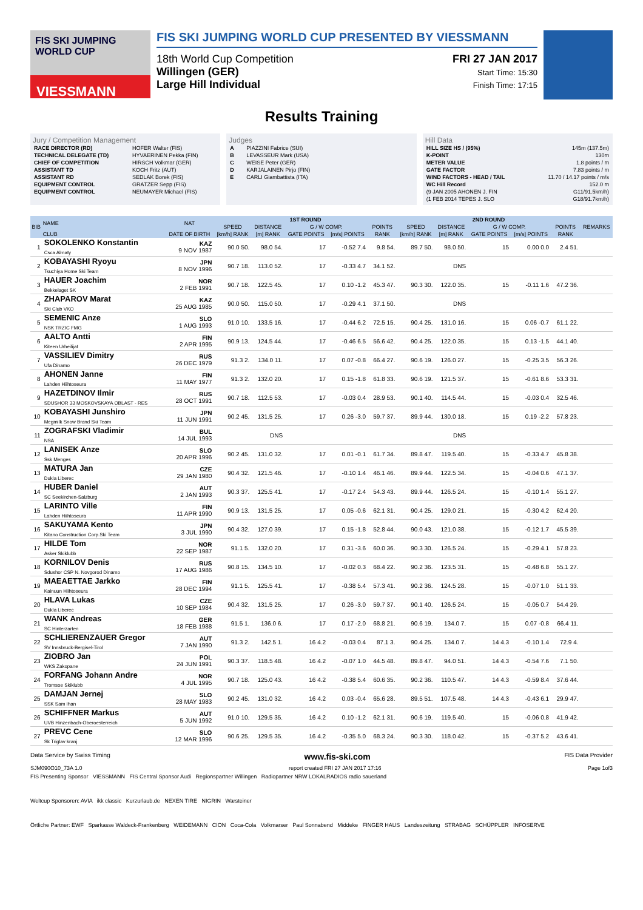FIS SKI JUMPING WORLD CUP
VIESSMANN
FIS SKI JUMPING WORLD CUP PRESENTED BY VIESSMANN
18th World Cup Competition
Willingen (GER)
Large Hill Individual
FRI 27 JAN 2017
Start Time: 15:30
Finish Time: 17:15
Results Training
Jury / Competition Management
| RACE DIRECTOR (RD) | HOFER Walter (FIS) |
| TECHNICAL DELEGATE (TD) | HYVAERINEN Pekka (FIN) |
| CHIEF OF COMPETITION | HIRSCH Volkmar (GER) |
| ASSISTANT TD | KOCH Fritz (AUT) |
| ASSISTANT RD | SEDLAK Borek (FIS) |
| EQUIPMENT CONTROL | GRATZER Sepp (FIS) |
| EQUIPMENT CONTROL | NEUMAYER Michael (FIS) |
Judges
| A | PIAZZINI Fabrice (SUI) |
| B | LEVASSEUR Mark (USA) |
| C | WEISE Peter (GER) |
| D | KARJALAINEN Pirjo (FIN) |
| E | CARLI Giambattista (ITA) |
Hill Data
| HILL SIZE HS / (95%) | 145m (137.5m) |
| K-POINT | 130m |
| METER VALUE | 1.8 points / m |
| GATE FACTOR | 7.83 points / m |
| WIND FACTORS - HEAD / TAIL | 11.70 / 14.17 points / m/s |
| WC Hill Record | 152.0 m |
| (9 JAN 2005 AHONEN J. FIN | G11/91.5km/h) |
| (1 FEB 2014 TEPES J. SLO | G18/91.7km/h) |
| BIB | NAME | NAT | 1ST ROUND | | | | | 2ND ROUND | | | | | REMARKS |
| --- | --- | --- | --- | --- | --- | --- | --- | --- | --- | --- | --- | --- | --- |
| | | | SPEED | DISTANCE | G / W COMP. | | POINTS | SPEED | DISTANCE | G / W COMP. | | POINTS | |
| | CLUB | DATE OF BIRTH | [km/h] RANK | [m] RANK | GATE POINTS | [m/s] POINTS | RANK | [km/h] RANK | [m] RANK | GATE POINTS | [m/s] POINTS | RANK | |
| 1 | SOKOLENKO Konstantin Csca Almaty | KAZ 9 NOV 1987 | 90.0 50. | 98.0 54. | 17 | -0.52 7.4 | 9.8 54. | 89.7 50. | 98.0 50. | 15 | 0.00 0.0 | 2.4 51. | |
| 2 | KOBAYASHI Ryoyu Tsuchiya Home Ski Team | JPN 8 NOV 1996 | 90.7 18. | 113.0 52. | 17 | -0.33 4.7 | 34.1 52. | | DNS | | | | |
| 3 | HAUER Joachim Bekkelaget SK | NOR 2 FEB 1991 | 90.7 18. | 122.5 45. | 17 | 0.10 -1.2 | 45.3 47. | 90.3 30. | 122.0 35. | 15 | -0.11 1.6 | 47.2 36. | |
| 4 | ZHAPAROV Marat Ski Club VKO | KAZ 25 AUG 1985 | 90.0 50. | 115.0 50. | 17 | -0.29 4.1 | 37.1 50. | | DNS | | | | |
| 5 | SEMENIC Anze NSK TRZIC FMG | SLO 1 AUG 1993 | 91.0 10. | 133.5 16. | 17 | -0.44 6.2 | 72.5 15. | 90.4 25. | 131.0 16. | 15 | 0.06 -0.7 | 61.1 22. | |
| 6 | AALTO Antti Kiteen Urheilijat | FIN 2 APR 1995 | 90.9 13. | 124.5 44. | 17 | -0.46 6.5 | 56.6 42. | 90.4 25. | 122.0 35. | 15 | 0.13 -1.5 | 44.1 40. | |
| 7 | VASSILIEV Dimitry Ufa Dinamo | RUS 26 DEC 1979 | 91.3 2. | 134.0 11. | 17 | 0.07 -0.8 | 66.4 27. | 90.6 19. | 126.0 27. | 15 | -0.25 3.5 | 56.3 26. | |
| 8 | AHONEN Janne Lahden Hiihtoseura | FIN 11 MAY 1977 | 91.3 2. | 132.0 20. | 17 | 0.15 -1.8 | 61.8 33. | 90.6 19. | 121.5 37. | 15 | -0.61 8.6 | 53.3 31. | |
| 9 | HAZETDINOV Ilmir SDUSHOR 33 MOSKOVSKAYA OBLAST - RES | RUS 28 OCT 1991 | 90.7 18. | 112.5 53. | 17 | -0.03 0.4 | 28.9 53. | 90.1 40. | 114.5 44. | 15 | -0.03 0.4 | 32.5 46. | |
| 10 | KOBAYASHI Junshiro Megmilk Snow Brand Ski Team | JPN 11 JUN 1991 | 90.2 45. | 131.5 25. | 17 | 0.26 -3.0 | 59.7 37. | 89.9 44. | 130.0 18. | 15 | 0.19 -2.2 | 57.8 23. | |
| 11 | ZOGRAFSKI Vladimir NSA | BUL 14 JUL 1993 | | DNS | | | | | DNS | | | | |
| 12 | LANISEK Anze Ssk Menges | SLO 20 APR 1996 | 90.2 45. | 131.0 32. | 17 | 0.01 -0.1 | 61.7 34. | 89.8 47. | 119.5 40. | 15 | -0.33 4.7 | 45.8 38. | |
| 13 | MATURA Jan Dukla Liberec | CZE 29 JAN 1980 | 90.4 32. | 121.5 46. | 17 | -0.10 1.4 | 46.1 46. | 89.9 44. | 122.5 34. | 15 | -0.04 0.6 | 47.1 37. | |
| 14 | HUBER Daniel SC Seekirchen-Salzburg | AUT 2 JAN 1993 | 90.3 37. | 125.5 41. | 17 | -0.17 2.4 | 54.3 43. | 89.9 44. | 126.5 24. | 15 | -0.10 1.4 | 55.1 27. | |
| 15 | LARINTO Ville Lahden Hiihtoseura | FIN 11 APR 1990 | 90.9 13. | 131.5 25. | 17 | 0.05 -0.6 | 62.1 31. | 90.4 25. | 129.0 21. | 15 | -0.30 4.2 | 62.4 20. | |
| 16 | SAKUYAMA Kento Kitano Construction Corp.Ski Team | JPN 3 JUL 1990 | 90.4 32. | 127.0 39. | 17 | 0.15 -1.8 | 52.8 44. | 90.0 43. | 121.0 38. | 15 | -0.12 1.7 | 45.5 39. | |
| 17 | HILDE Tom Asker Skiklubb | NOR 22 SEP 1987 | 91.1 5. | 132.0 20. | 17 | 0.31 -3.6 | 60.0 36. | 90.3 30. | 126.5 24. | 15 | -0.29 4.1 | 57.8 23. | |
| 18 | KORNILOV Denis Sdushor CSP N. Novgorod Dinamo | RUS 17 AUG 1986 | 90.8 15. | 134.5 10. | 17 | -0.02 0.3 | 68.4 22. | 90.2 36. | 123.5 31. | 15 | -0.48 6.8 | 55.1 27. | |
| 19 | MAEAETTAE Jarkko Kainuun Hiihtoseura | FIN 28 DEC 1994 | 91.1 5. | 125.5 41. | 17 | -0.38 5.4 | 57.3 41. | 90.2 36. | 124.5 28. | 15 | -0.07 1.0 | 51.1 33. | |
| 20 | HLAVA Lukas Dukla Liberec | CZE 10 SEP 1984 | 90.4 32. | 131.5 25. | 17 | 0.26 -3.0 | 59.7 37. | 90.1 40. | 126.5 24. | 15 | -0.05 0.7 | 54.4 29. | |
| 21 | WANK Andreas SC Hinterzarten | GER 18 FEB 1988 | 91.5 1. | 136.0 6. | 17 | 0.17 -2.0 | 68.8 21. | 90.6 19. | 134.0 7. | 15 | 0.07 -0.8 | 66.4 11. | |
| 22 | SCHLIERENZAUER Gregor SV Innsbruck-Bergisel-Tirol | AUT 7 JAN 1990 | 91.3 2. | 142.5 1. | 16 4.2 | -0.03 0.4 | 87.1 3. | 90.4 25. | 134.0 7. | 14 4.3 | -0.10 1.4 | 72.9 4. | |
| 23 | ZIOBRO Jan WKS Zakopane | POL 24 JUN 1991 | 90.3 37. | 118.5 48. | 16 4.2 | -0.07 1.0 | 44.5 48. | 89.8 47. | 94.0 51. | 14 4.3 | -0.54 7.6 | 7.1 50. | |
| 24 | FORFANG Johann Andre Tromsoe Skiklubb | NOR 4 JUL 1995 | 90.7 18. | 125.0 43. | 16 4.2 | -0.38 5.4 | 60.6 35. | 90.2 36. | 110.5 47. | 14 4.3 | -0.59 8.4 | 37.6 44. | |
| 25 | DAMJAN Jernej SSK Sam Ihan | SLO 28 MAY 1983 | 90.2 45. | 131.0 32. | 16 4.2 | 0.03 -0.4 | 65.6 28. | 89.5 51. | 107.5 48. | 14 4.3 | -0.43 6.1 | 29.9 47. | |
| 26 | SCHIFFNER Markus UVB Hinzenbach-Oberoesterreich | AUT 5 JUN 1992 | 91.0 10. | 129.5 35. | 16 4.2 | 0.10 -1.2 | 62.1 31. | 90.6 19. | 119.5 40. | 15 | -0.06 0.8 | 41.9 42. | |
| 27 | PREVC Cene Sk Triglav kranj | SLO 12 MAR 1996 | 90.6 25. | 129.5 35. | 16 4.2 | -0.35 5.0 | 68.3 24. | 90.3 30. | 118.0 42. | 15 | -0.37 5.2 | 43.6 41. | |
Data Service by Swiss Timing www.fis-ski.com FIS Data Provider
SJM090O10_73A 1.0 report created FRI 27 JAN 2017 17:16 Page 1of3
FIS Presenting Sponsor VIESSMANN FIS Central Sponsor Audi Regionspartner Willingen Radiopartner NRW LOKALRADIOS radio sauerland
Weltcup Sponsoren: AVIA ikk classic Kurzurlaub.de NEXEN TIRE NIGRIN Warsteiner
Örtliche Partner: EWF Sparkasse Waldeck-Frankenberg WEIDEMANN CION Coca-Cola Volkmarser Paul Sonnabend Middeke FINGER HAUS Landeszeitung STRABAG SCHÜPPLER INFOSERVE